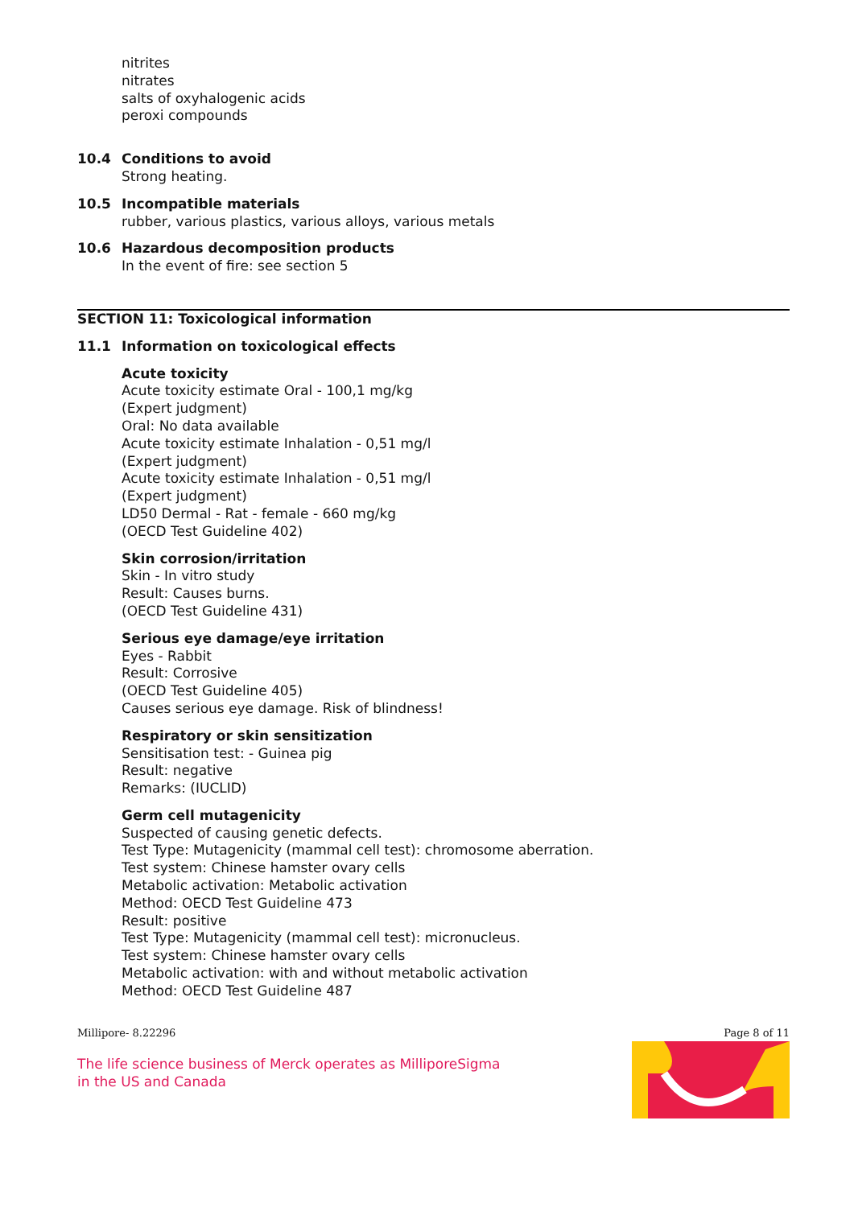nitrites
nitrates
salts of oxyhalogenic acids
peroxi compounds
10.4 Conditions to avoid
Strong heating.
10.5 Incompatible materials
rubber, various plastics, various alloys, various metals
10.6 Hazardous decomposition products
In the event of fire: see section 5
SECTION 11: Toxicological information
11.1 Information on toxicological effects
Acute toxicity
Acute toxicity estimate Oral - 100,1 mg/kg
(Expert judgment)
Oral: No data available
Acute toxicity estimate Inhalation - 0,51 mg/l
(Expert judgment)
Acute toxicity estimate Inhalation - 0,51 mg/l
(Expert judgment)
LD50 Dermal - Rat - female - 660 mg/kg
(OECD Test Guideline 402)
Skin corrosion/irritation
Skin - In vitro study
Result: Causes burns.
(OECD Test Guideline 431)
Serious eye damage/eye irritation
Eyes - Rabbit
Result: Corrosive
(OECD Test Guideline 405)
Causes serious eye damage. Risk of blindness!
Respiratory or skin sensitization
Sensitisation test: - Guinea pig
Result: negative
Remarks: (IUCLID)
Germ cell mutagenicity
Suspected of causing genetic defects.
Test Type: Mutagenicity (mammal cell test): chromosome aberration.
Test system: Chinese hamster ovary cells
Metabolic activation: Metabolic activation
Method: OECD Test Guideline 473
Result: positive
Test Type: Mutagenicity (mammal cell test): micronucleus.
Test system: Chinese hamster ovary cells
Metabolic activation: with and without metabolic activation
Method: OECD Test Guideline 487
Millipore- 8.22296 Page 8 of 11
The life science business of Merck operates as MilliporeSigma in the US and Canada